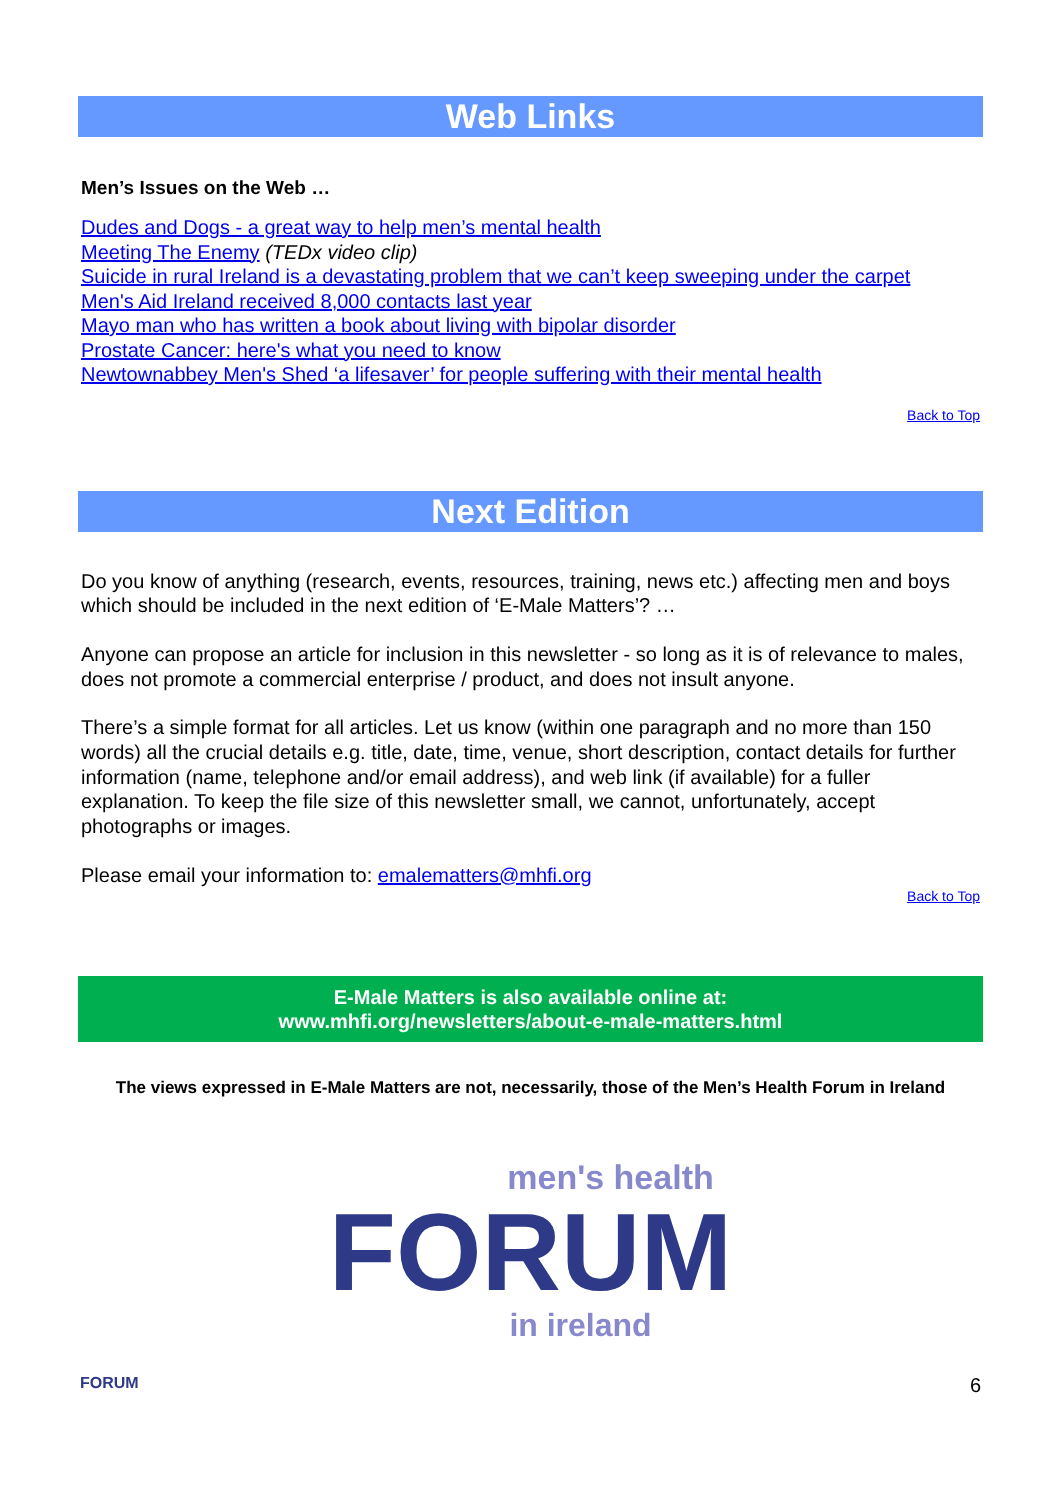Web Links
Men’s Issues on the Web …
Dudes and Dogs - a great way to help men’s mental health
Meeting The Enemy (TEDx video clip)
Suicide in rural Ireland is a devastating problem that we can’t keep sweeping under the carpet
Men's Aid Ireland received 8,000 contacts last year
Mayo man who has written a book about living with bipolar disorder
Prostate Cancer: here's what you need to know
Newtownabbey Men's Shed ‘a lifesaver’ for people suffering with their mental health
Back to Top
Next Edition
Do you know of anything (research, events, resources, training, news etc.) affecting men and boys which should be included in the next edition of ‘E-Male Matters’? …
Anyone can propose an article for inclusion in this newsletter - so long as it is of relevance to males, does not promote a commercial enterprise / product, and does not insult anyone.
There’s a simple format for all articles. Let us know (within one paragraph and no more than 150 words) all the crucial details e.g. title, date, time, venue, short description, contact details for further information (name, telephone and/or email address), and web link (if available) for a fuller explanation. To keep the file size of this newsletter small, we cannot, unfortunately, accept photographs or images.
Please email your information to: emalematters@mhfi.org
Back to Top
E-Male Matters is also available online at:
www.mhfi.org/newsletters/about-e-male-matters.html
The views expressed in E-Male Matters are not, necessarily, those of the Men’s Health Forum in Ireland
men's health
FORUM
in ireland
FORUM 6